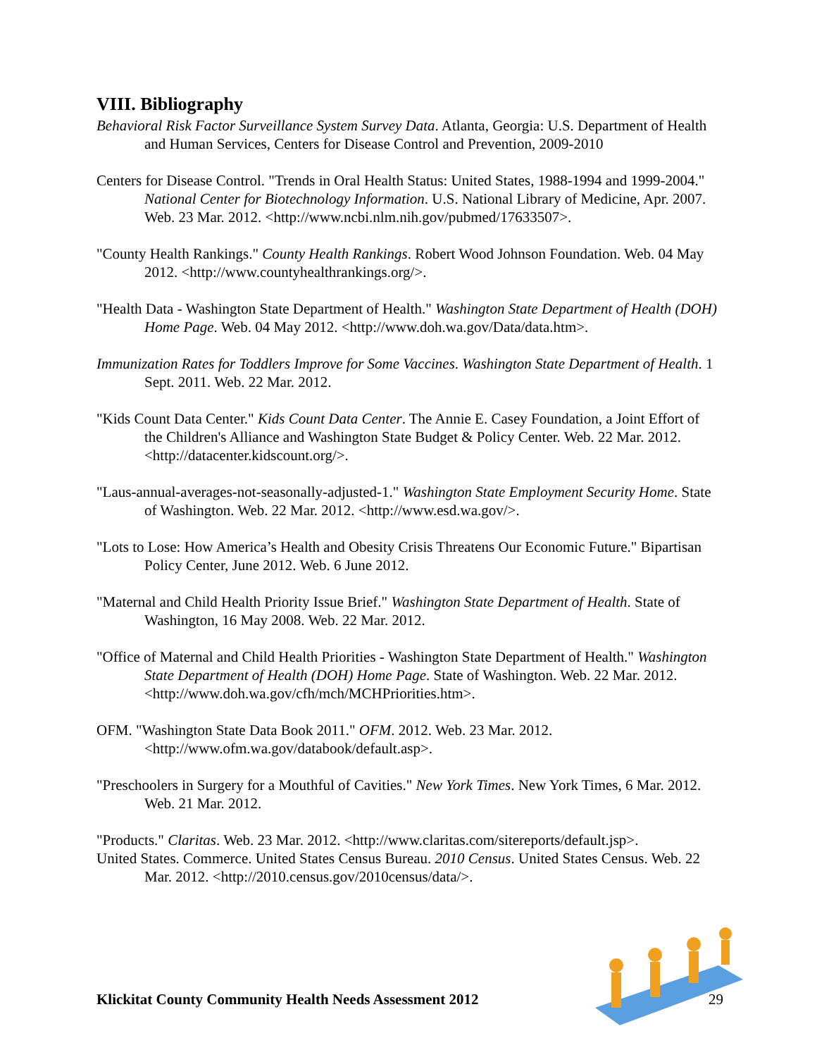VIII. Bibliography
Behavioral Risk Factor Surveillance System Survey Data. Atlanta, Georgia: U.S. Department of Health and Human Services, Centers for Disease Control and Prevention, 2009-2010
Centers for Disease Control. "Trends in Oral Health Status: United States, 1988-1994 and 1999-2004." National Center for Biotechnology Information. U.S. National Library of Medicine, Apr. 2007. Web. 23 Mar. 2012. <http://www.ncbi.nlm.nih.gov/pubmed/17633507>.
"County Health Rankings." County Health Rankings. Robert Wood Johnson Foundation. Web. 04 May 2012. <http://www.countyhealthrankings.org/>.
"Health Data - Washington State Department of Health." Washington State Department of Health (DOH) Home Page. Web. 04 May 2012. <http://www.doh.wa.gov/Data/data.htm>.
Immunization Rates for Toddlers Improve for Some Vaccines. Washington State Department of Health. 1 Sept. 2011. Web. 22 Mar. 2012.
"Kids Count Data Center." Kids Count Data Center. The Annie E. Casey Foundation, a Joint Effort of the Children's Alliance and Washington State Budget & Policy Center. Web. 22 Mar. 2012. <http://datacenter.kidscount.org/>.
"Laus-annual-averages-not-seasonally-adjusted-1." Washington State Employment Security Home. State of Washington. Web. 22 Mar. 2012. <http://www.esd.wa.gov/>.
"Lots to Lose: How America’s Health and Obesity Crisis Threatens Our Economic Future." Bipartisan Policy Center, June 2012. Web. 6 June 2012.
"Maternal and Child Health Priority Issue Brief." Washington State Department of Health. State of Washington, 16 May 2008. Web. 22 Mar. 2012.
"Office of Maternal and Child Health Priorities - Washington State Department of Health." Washington State Department of Health (DOH) Home Page. State of Washington. Web. 22 Mar. 2012. <http://www.doh.wa.gov/cfh/mch/MCHPriorities.htm>.
OFM. "Washington State Data Book 2011." OFM. 2012. Web. 23 Mar. 2012. <http://www.ofm.wa.gov/databook/default.asp>.
"Preschoolers in Surgery for a Mouthful of Cavities." New York Times. New York Times, 6 Mar. 2012. Web. 21 Mar. 2012.
"Products." Claritas. Web. 23 Mar. 2012. <http://www.claritas.com/sitereports/default.jsp>.
United States. Commerce. United States Census Bureau. 2010 Census. United States Census. Web. 22 Mar. 2012. <http://2010.census.gov/2010census/data/>.
Klickitat County Community Health Needs Assessment 2012 29